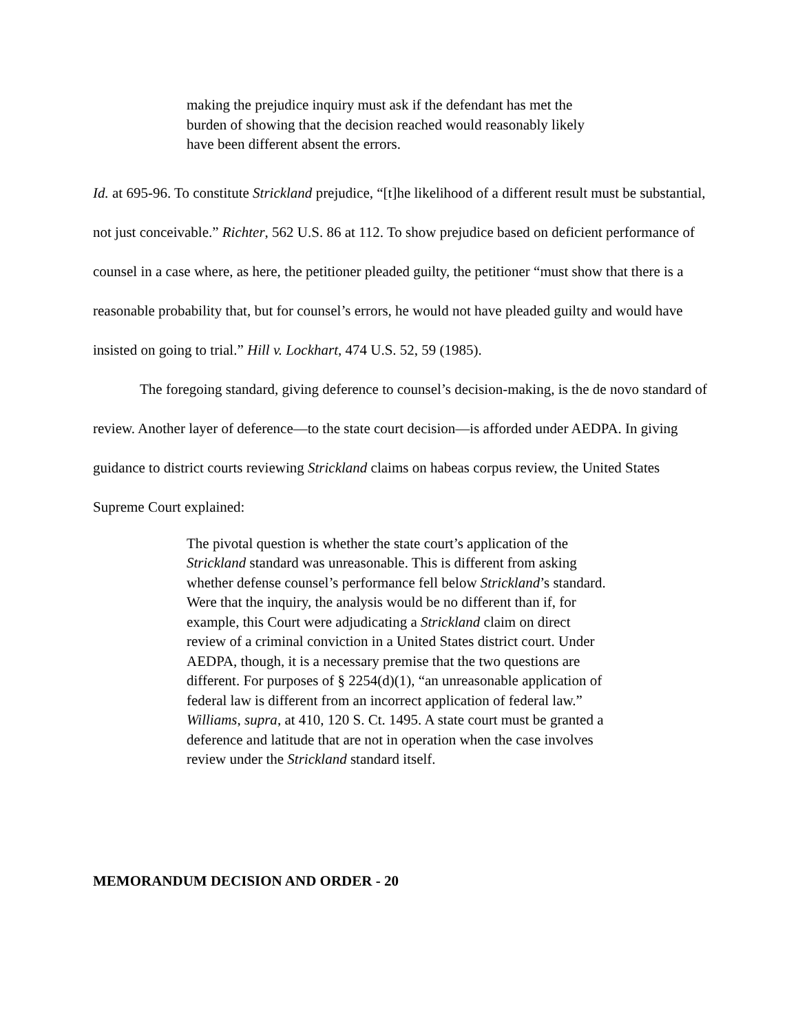making the prejudice inquiry must ask if the defendant has met the burden of showing that the decision reached would reasonably likely have been different absent the errors.
Id. at 695-96. To constitute Strickland prejudice, “[t]he likelihood of a different result must be substantial, not just conceivable.” Richter, 562 U.S. 86 at 112. To show prejudice based on deficient performance of counsel in a case where, as here, the petitioner pleaded guilty, the petitioner “must show that there is a reasonable probability that, but for counsel’s errors, he would not have pleaded guilty and would have insisted on going to trial.” Hill v. Lockhart, 474 U.S. 52, 59 (1985).
The foregoing standard, giving deference to counsel’s decision-making, is the de novo standard of review. Another layer of deference—to the state court decision—is afforded under AEDPA. In giving guidance to district courts reviewing Strickland claims on habeas corpus review, the United States Supreme Court explained:
The pivotal question is whether the state court’s application of the Strickland standard was unreasonable. This is different from asking whether defense counsel’s performance fell below Strickland’s standard. Were that the inquiry, the analysis would be no different than if, for example, this Court were adjudicating a Strickland claim on direct review of a criminal conviction in a United States district court. Under AEDPA, though, it is a necessary premise that the two questions are different. For purposes of § 2254(d)(1), “an unreasonable application of federal law is different from an incorrect application of federal law.” Williams, supra, at 410, 120 S. Ct. 1495. A state court must be granted a deference and latitude that are not in operation when the case involves review under the Strickland standard itself.
MEMORANDUM DECISION AND ORDER - 20